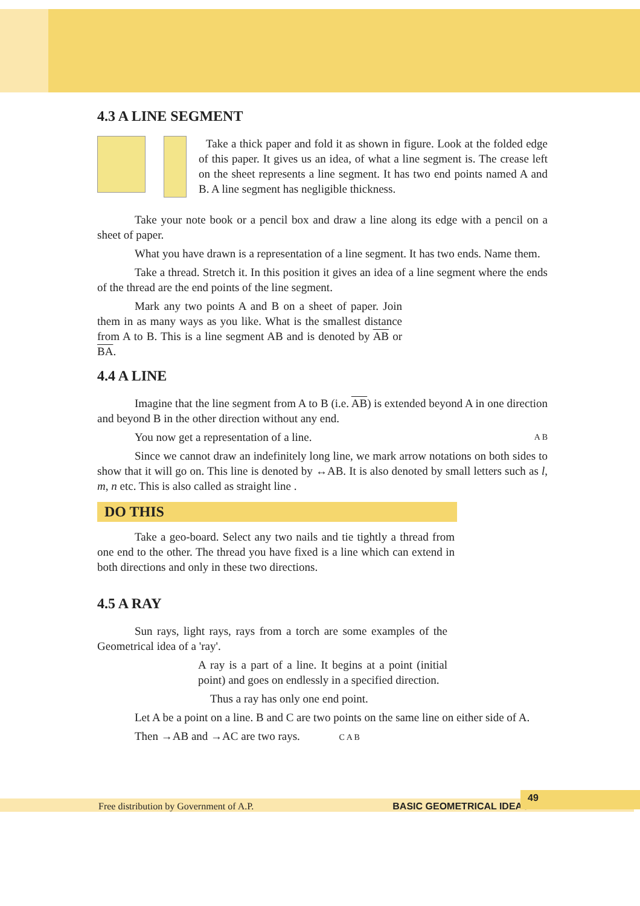4.3 A LINE SEGMENT
Take a thick paper and fold it as shown in figure. Look at the folded edge of this paper. It gives us an idea, of what a line segment is. The crease left on the sheet represents a line segment. It has two end points named A and B. A line segment has negligible thickness.
Take your note book or a pencil box and draw a line along its edge with a pencil on a sheet of paper.
What you have drawn is a representation of a line segment. It has two ends. Name them.
Take a thread. Stretch it. In this position it gives an idea of a line segment where the ends of the thread are the end points of the line segment.
Mark any two points A and B on a sheet of paper. Join them in as many ways as you like. What is the smallest distance from A to B. This is a line segment AB and is denoted by AB or BA.
4.4 A LINE
Imagine that the line segment from A to B (i.e. AB) is extended beyond A in one direction and beyond B in the other direction without any end.
You now get a representation of a line. A B
Since we cannot draw an indefinitely long line, we mark arrow notations on both sides to show that it will go on. This line is denoted by ↔AB. It is also denoted by small letters such as l, m, n etc. This is also called as straight line .
DO THIS
Take a geo-board. Select any two nails and tie tightly a thread from one end to the other. The thread you have fixed is a line which can extend in both directions and only in these two directions.
4.5 A RAY
Sun rays, light rays, rays from a torch are some examples of the Geometrical idea of a 'ray'.
A ray is a part of a line. It begins at a point (initial point) and goes on endlessly in a specified direction.
Thus a ray has only one end point.
Let A be a point on a line. B and C are two points on the same line on either side of A.
Then →AB and →AC are two rays. C A B
Free distribution by Government of A.P. BASIC GEOMETRICAL IDEAS
49